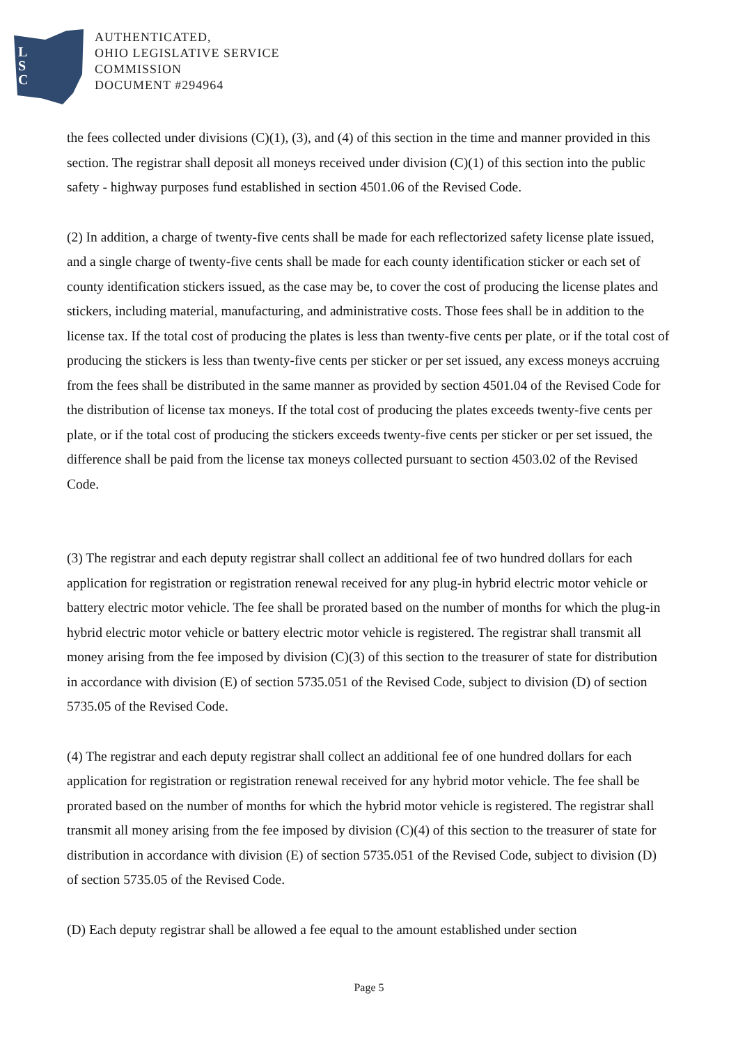L
S
C
AUTHENTICATED,
OHIO LEGISLATIVE SERVICE
COMMISSION
DOCUMENT #294964
the fees collected under divisions (C)(1), (3), and (4) of this section in the time and manner provided in this section. The registrar shall deposit all moneys received under division (C)(1) of this section into the public safety - highway purposes fund established in section 4501.06 of the Revised Code.
(2) In addition, a charge of twenty-five cents shall be made for each reflectorized safety license plate issued, and a single charge of twenty-five cents shall be made for each county identification sticker or each set of county identification stickers issued, as the case may be, to cover the cost of producing the license plates and stickers, including material, manufacturing, and administrative costs. Those fees shall be in addition to the license tax. If the total cost of producing the plates is less than twenty-five cents per plate, or if the total cost of producing the stickers is less than twenty-five cents per sticker or per set issued, any excess moneys accruing from the fees shall be distributed in the same manner as provided by section 4501.04 of the Revised Code for the distribution of license tax moneys. If the total cost of producing the plates exceeds twenty-five cents per plate, or if the total cost of producing the stickers exceeds twenty-five cents per sticker or per set issued, the difference shall be paid from the license tax moneys collected pursuant to section 4503.02 of the Revised Code.
(3) The registrar and each deputy registrar shall collect an additional fee of two hundred dollars for each application for registration or registration renewal received for any plug-in hybrid electric motor vehicle or battery electric motor vehicle. The fee shall be prorated based on the number of months for which the plug-in hybrid electric motor vehicle or battery electric motor vehicle is registered. The registrar shall transmit all money arising from the fee imposed by division (C)(3) of this section to the treasurer of state for distribution in accordance with division (E) of section 5735.051 of the Revised Code, subject to division (D) of section 5735.05 of the Revised Code.
(4) The registrar and each deputy registrar shall collect an additional fee of one hundred dollars for each application for registration or registration renewal received for any hybrid motor vehicle. The fee shall be prorated based on the number of months for which the hybrid motor vehicle is registered. The registrar shall transmit all money arising from the fee imposed by division (C)(4) of this section to the treasurer of state for distribution in accordance with division (E) of section 5735.051 of the Revised Code, subject to division (D) of section 5735.05 of the Revised Code.
(D) Each deputy registrar shall be allowed a fee equal to the amount established under section
Page 5